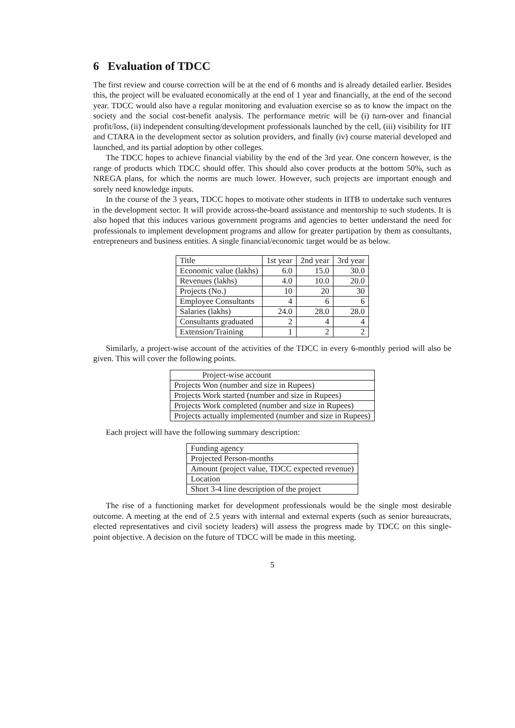6 Evaluation of TDCC
The first review and course correction will be at the end of 6 months and is already detailed earlier. Besides this, the project will be evaluated economically at the end of 1 year and financially, at the end of the second year. TDCC would also have a regular monitoring and evaluation exercise so as to know the impact on the society and the social cost-benefit analysis. The performance metric will be (i) turn-over and financial profit/loss, (ii) independent consulting/development professionals launched by the cell, (iii) visibility for IIT and CTARA in the development sector as solution providers, and finally (iv) course material developed and launched, and its partial adoption by other colleges.
The TDCC hopes to achieve financial viability by the end of the 3rd year. One concern however, is the range of products which TDCC should offer. This should also cover products at the bottom 50%, such as NREGA plans, for which the norms are much lower. However, such projects are important enough and sorely need knowledge inputs.
In the course of the 3 years, TDCC hopes to motivate other students in IITB to undertake such ventures in the development sector. It will provide across-the-board assistance and mentorship to such students. It is also hoped that this induces various government programs and agencies to better understand the need for professionals to implement development programs and allow for greater partipation by them as consultants, entrepreneurs and business entities. A single financial/economic target would be as below.
| Title | 1st year | 2nd year | 3rd year |
| Economic value (lakhs) | 6.0 | 15.0 | 30.0 |
| Revenues (lakhs) | 4.0 | 10.0 | 20.0 |
| Projects (No.) | 10 | 20 | 30 |
| Employee Consultants | 4 | 6 | 6 |
| Salaries (lakhs) | 24.0 | 28.0 | 28.0 |
| Consultants graduated | 2 | 4 | 4 |
| Extension/Training | 1 | 2 | 2 |
Similarly, a project-wise account of the activities of the TDCC in every 6-monthly period will also be given. This will cover the following points.
| Project-wise account |
| Projects Won (number and size in Rupees) |
| Projects Work started (number and size in Rupees) |
| Projects Work completed (number and size in Rupees) |
| Projects actually implemented (number and size in Rupees) |
Each project will have the following summary description:
| Funding agency |
| Projected Person-months |
| Amount (project value, TDCC expected revenue) |
| Location |
| Short 3-4 line description of the project |
The rise of a functioning market for development professionals would be the single most desirable outcome. A meeting at the end of 2.5 years with internal and external experts (such as senior bureaucrats, elected representatives and civil society leaders) will assess the progress made by TDCC on this single-point objective. A decision on the future of TDCC will be made in this meeting.
5